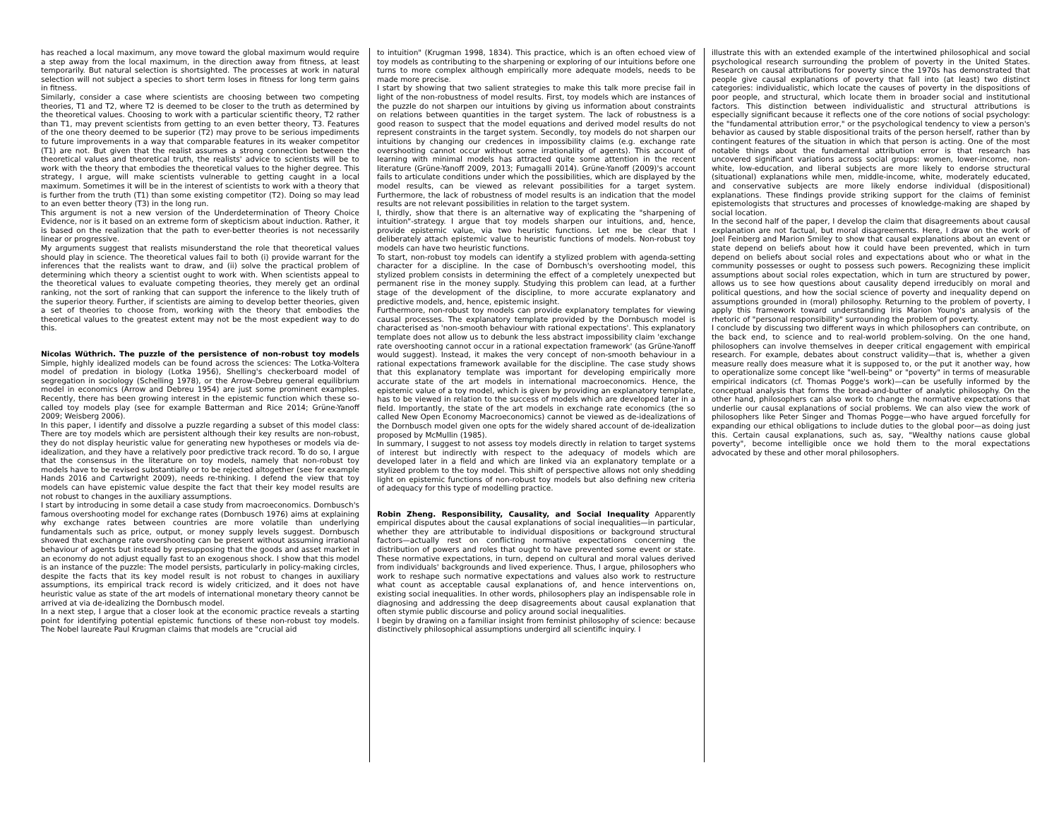has reached a local maximum, any move toward the global maximum would require a step away from the local maximum, in the direction away from fitness, at least temporarily. But natural selection is shortsighted. The processes at work in natural selection will not subject a species to short term loses in fitness for long term gains in fitness.
Similarly, consider a case where scientists are choosing between two competing theories, T1 and T2, where T2 is deemed to be closer to the truth as determined by the theoretical values. Choosing to work with a particular scientific theory, T2 rather than T1, may prevent scientists from getting to an even better theory, T3. Features of the one theory deemed to be superior (T2) may prove to be serious impediments to future improvements in a way that comparable features in its weaker competitor (T1) are not. But given that the realist assumes a strong connection between the theoretical values and theoretical truth, the realists' advice to scientists will be to work with the theory that embodies the theoretical values to the higher degree. This strategy, I argue, will make scientists vulnerable to getting caught in a local maximum. Sometimes it will be in the interest of scientists to work with a theory that is further from the truth (T1) than some existing competitor (T2). Doing so may lead to an even better theory (T3) in the long run.
This argument is not a new version of the Underdetermination of Theory Choice Evidence, nor is it based on an extreme form of skepticism about induction. Rather, it is based on the realization that the path to ever-better theories is not necessarily linear or progressive.
My arguments suggest that realists misunderstand the role that theoretical values should play in science. The theoretical values fail to both (i) provide warrant for the inferences that the realists want to draw, and (ii) solve the practical problem of determining which theory a scientist ought to work with. When scientists appeal to the theoretical values to evaluate competing theories, they merely get an ordinal ranking, not the sort of ranking that can support the inference to the likely truth of the superior theory. Further, if scientists are aiming to develop better theories, given a set of theories to choose from, working with the theory that embodies the theoretical values to the greatest extent may not be the most expedient way to do this.
Nicolas Wüthrich. The puzzle of the persistence of non-robust toy models Simple, highly idealized models can be found across the sciences: The Lotka-Voltera model of predation in biology (Lotka 1956), Shelling's checkerboard model of segregation in sociology (Schelling 1978), or the Arrow-Debreu general equilibrium model in economics (Arrow and Debreu 1954) are just some prominent examples. Recently, there has been growing interest in the epistemic function which these so-called toy models play (see for example Batterman and Rice 2014; Grüne-Yanoff 2009; Weisberg 2006).
In this paper, I identify and dissolve a puzzle regarding a subset of this model class: There are toy models which are persistent although their key results are non-robust, they do not display heuristic value for generating new hypotheses or models via de-idealization, and they have a relatively poor predictive track record. To do so, I argue that the consensus in the literature on toy models, namely that non-robust toy models have to be revised substantially or to be rejected altogether (see for example Hands 2016 and Cartwright 2009), needs re-thinking. I defend the view that toy models can have epistemic value despite the fact that their key model results are not robust to changes in the auxiliary assumptions.
I start by introducing in some detail a case study from macroeconomics. Dornbusch's famous overshooting model for exchange rates (Dornbusch 1976) aims at explaining why exchange rates between countries are more volatile than underlying fundamentals such as price, output, or money supply levels suggest. Dornbusch showed that exchange rate overshooting can be present without assuming irrational behaviour of agents but instead by presupposing that the goods and asset market in an economy do not adjust equally fast to an exogenous shock. I show that this model is an instance of the puzzle: The model persists, particularly in policy-making circles, despite the facts that its key model result is not robust to changes in auxiliary assumptions, its empirical track record is widely criticized, and it does not have heuristic value as state of the art models of international monetary theory cannot be arrived at via de-idealizing the Dornbusch model.
In a next step, I argue that a closer look at the economic practice reveals a starting point for identifying potential epistemic functions of these non-robust toy models. The Nobel laureate Paul Krugman claims that models are "crucial aid
to intuition" (Krugman 1998, 1834). This practice, which is an often echoed view of toy models as contributing to the sharpening or exploring of our intuitions before one turns to more complex although empirically more adequate models, needs to be made more precise.
I start by showing that two salient strategies to make this talk more precise fail in light of the non-robustness of model results. First, toy models which are instances of the puzzle do not sharpen our intuitions by giving us information about constraints on relations between quantities in the target system. The lack of robustness is a good reason to suspect that the model equations and derived model results do not represent constraints in the target system. Secondly, toy models do not sharpen our intuitions by changing our credences in impossibility claims (e.g. exchange rate overshooting cannot occur without some irrationality of agents). This account of learning with minimal models has attracted quite some attention in the recent literature (Grüne-Yanoff 2009, 2013; Fumagalli 2014). Grüne-Yanoff (2009)'s account fails to articulate conditions under which the possibilities, which are displayed by the model results, can be viewed as relevant possibilities for a target system. Furthermore, the lack of robustness of model results is an indication that the model results are not relevant possibilities in relation to the target system.
I, thirdly, show that there is an alternative way of explicating the "sharpening of intuition"-strategy. I argue that toy models sharpen our intuitions, and, hence, provide epistemic value, via two heuristic functions. Let me be clear that I deliberately attach epistemic value to heuristic functions of models. Non-robust toy models can have two heuristic functions.
To start, non-robust toy models can identify a stylized problem with agenda-setting character for a discipline. In the case of Dornbusch's overshooting model, this stylized problem consists in determining the effect of a completely unexpected but permanent rise in the money supply. Studying this problem can lead, at a further stage of the development of the discipline, to more accurate explanatory and predictive models, and, hence, epistemic insight.
Furthermore, non-robust toy models can provide explanatory templates for viewing causal processes. The explanatory template provided by the Dornbusch model is characterised as 'non-smooth behaviour with rational expectations'. This explanatory template does not allow us to debunk the less abstract impossibility claim 'exchange rate overshooting cannot occur in a rational expectation framework' (as Grüne-Yanoff would suggest). Instead, it makes the very concept of non-smooth behaviour in a rational expectations framework available for the discipline. The case study shows that this explanatory template was important for developing empirically more accurate state of the art models in international macroeconomics. Hence, the epistemic value of a toy model, which is given by providing an explanatory template, has to be viewed in relation to the success of models which are developed later in a field. Importantly, the state of the art models in exchange rate economics (the so called New Open Economy Macroeconomics) cannot be viewed as de-idealizations of the Dornbusch model given one opts for the widely shared account of de-idealization proposed by McMullin (1985).
In summary, I suggest to not assess toy models directly in relation to target systems of interest but indirectly with respect to the adequacy of models which are developed later in a field and which are linked via an explanatory template or a stylized problem to the toy model. This shift of perspective allows not only shedding light on epistemic functions of non-robust toy models but also defining new criteria of adequacy for this type of modelling practice.
Robin Zheng. Responsibility, Causality, and Social Inequality Apparently empirical disputes about the causal explanations of social inequalities—in particular, whether they are attributable to individual dispositions or background structural factors—actually rest on conflicting normative expectations concerning the distribution of powers and roles that ought to have prevented some event or state. These normative expectations, in turn, depend on cultural and moral values derived from individuals' backgrounds and lived experience. Thus, I argue, philosophers who work to reshape such normative expectations and values also work to restructure what count as acceptable causal explanations of, and hence interventions on, existing social inequalities. In other words, philosophers play an indispensable role in diagnosing and addressing the deep disagreements about causal explanation that often stymie public discourse and policy around social inequalities.
I begin by drawing on a familiar insight from feminist philosophy of science: because distinctively philosophical assumptions undergird all scientific inquiry. I
illustrate this with an extended example of the intertwined philosophical and social psychological research surrounding the problem of poverty in the United States. Research on causal attributions for poverty since the 1970s has demonstrated that people give causal explanations of poverty that fall into (at least) two distinct categories: individualistic, which locate the causes of poverty in the dispositions of poor people, and structural, which locate them in broader social and institutional factors. This distinction between individualistic and structural attributions is especially significant because it reflects one of the core notions of social psychology: the "fundamental attribution error," or the psychological tendency to view a person's behavior as caused by stable dispositional traits of the person herself, rather than by contingent features of the situation in which that person is acting. One of the most notable things about the fundamental attribution error is that research has uncovered significant variations across social groups: women, lower-income, non-white, low-education, and liberal subjects are more likely to endorse structural (situational) explanations while men, middle-income, white, moderately educated, and conservative subjects are more likely endorse individual (dispositional) explanations. These findings provide striking support for the claims of feminist epistemologists that structures and processes of knowledge-making are shaped by social location.
In the second half of the paper, I develop the claim that disagreements about causal explanation are not factual, but moral disagreements. Here, I draw on the work of Joel Feinberg and Marion Smiley to show that causal explanations about an event or state depend on beliefs about how it could have been prevented, which in turn depend on beliefs about social roles and expectations about who or what in the community possesses or ought to possess such powers. Recognizing these implicit assumptions about social roles expectation, which in turn are structured by power, allows us to see how questions about causality depend irreducibly on moral and political questions, and how the social science of poverty and inequality depend on assumptions grounded in (moral) philosophy. Returning to the problem of poverty, I apply this framework toward understanding Iris Marion Young's analysis of the rhetoric of "personal responsibility" surrounding the problem of poverty.
I conclude by discussing two different ways in which philosophers can contribute, on the back end, to science and to real-world problem-solving. On the one hand, philosophers can involve themselves in deeper critical engagement with empirical research. For example, debates about construct validity—that is, whether a given measure really does measure what it is supposed to, or the put it another way, how to operationalize some concept like "well-being" or "poverty" in terms of measurable empirical indicators (cf. Thomas Pogge's work)—can be usefully informed by the conceptual analysis that forms the bread-and-butter of analytic philosophy. On the other hand, philosophers can also work to change the normative expectations that underlie our causal explanations of social problems. We can also view the work of philosophers like Peter Singer and Thomas Pogge—who have argued forcefully for expanding our ethical obligations to include duties to the global poor—as doing just this. Certain causal explanations, such as, say, "Wealthy nations cause global poverty", become intelligible once we hold them to the moral expectations advocated by these and other moral philosophers.